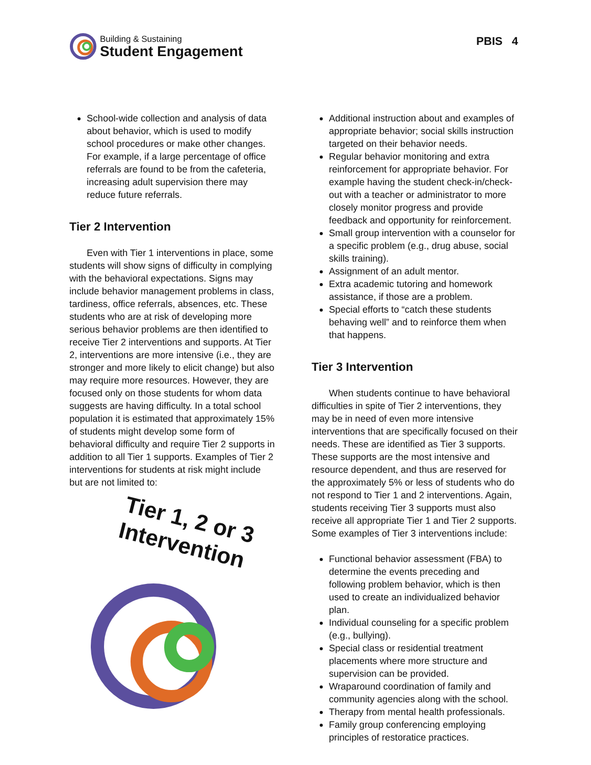Building & Sustaining
Student Engagement
PBIS 4
School-wide collection and analysis of data about behavior, which is used to modify school procedures or make other changes. For example, if a large percentage of office referrals are found to be from the cafeteria, increasing adult supervision there may reduce future referrals.
Tier 2 Intervention
Even with Tier 1 interventions in place, some students will show signs of difficulty in complying with the behavioral expectations. Signs may include behavior management problems in class, tardiness, office referrals, absences, etc. These students who are at risk of developing more serious behavior problems are then identified to receive Tier 2 interventions and supports. At Tier 2, interventions are more intensive (i.e., they are stronger and more likely to elicit change) but also may require more resources. However, they are focused only on those students for whom data suggests are having difficulty. In a total school population it is estimated that approximately 15% of students might develop some form of behavioral difficulty and require Tier 2 supports in addition to all Tier 1 supports. Examples of Tier 2 interventions for students at risk might include but are not limited to:
Tier 1, 2 or 3
Intervention
Additional instruction about and examples of appropriate behavior; social skills instruction targeted on their behavior needs.
Regular behavior monitoring and extra reinforcement for appropriate behavior. For example having the student check-in/check-out with a teacher or administrator to more closely monitor progress and provide feedback and opportunity for reinforcement.
Small group intervention with a counselor for a specific problem (e.g., drug abuse, social skills training).
Assignment of an adult mentor.
Extra academic tutoring and homework assistance, if those are a problem.
Special efforts to “catch these students behaving well” and to reinforce them when that happens.
Tier 3 Intervention
When students continue to have behavioral difficulties in spite of Tier 2 interventions, they may be in need of even more intensive interventions that are specifically focused on their needs. These are identified as Tier 3 supports. These supports are the most intensive and resource dependent, and thus are reserved for the approximately 5% or less of students who do not respond to Tier 1 and 2 interventions. Again, students receiving Tier 3 supports must also receive all appropriate Tier 1 and Tier 2 supports. Some examples of Tier 3 interventions include:
Functional behavior assessment (FBA) to determine the events preceding and following problem behavior, which is then used to create an individualized behavior plan.
Individual counseling for a specific problem (e.g., bullying).
Special class or residential treatment placements where more structure and supervision can be provided.
Wraparound coordination of family and community agencies along with the school.
Therapy from mental health professionals.
Family group conferencing employing principles of restoratice practices.